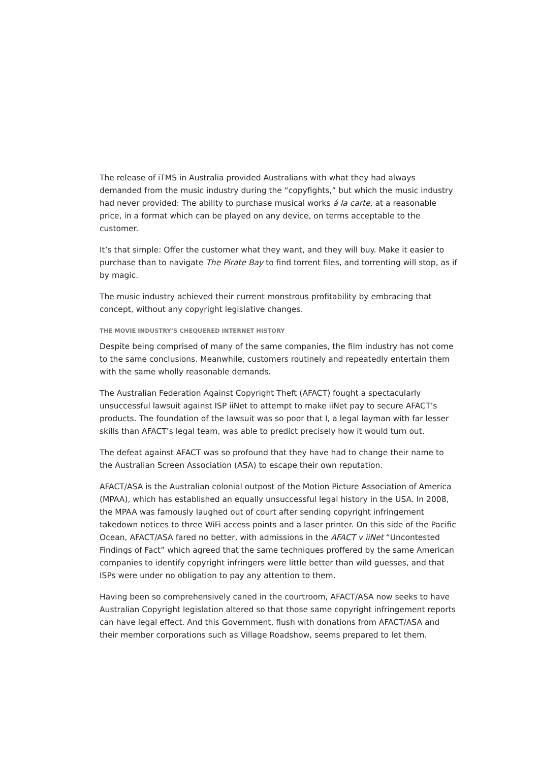The release of iTMS in Australia provided Australians with what they had always demanded from the music industry during the “copyfights,” but which the music industry had never provided: The ability to purchase musical works á la carte, at a reasonable price, in a format which can be played on any device, on terms acceptable to the customer.
It’s that simple: Offer the customer what they want, and they will buy. Make it easier to purchase than to navigate The Pirate Bay to find torrent files, and torrenting will stop, as if by magic.
The music industry achieved their current monstrous profitability by embracing that concept, without any copyright legislative changes.
THE MOVIE INDUSTRY’S CHEQUERED INTERNET HISTORY
Despite being comprised of many of the same companies, the film industry has not come to the same conclusions. Meanwhile, customers routinely and repeatedly entertain them with the same wholly reasonable demands.
The Australian Federation Against Copyright Theft (AFACT) fought a spectacularly unsuccessful lawsuit against ISP iiNet to attempt to make iiNet pay to secure AFACT’s products. The foundation of the lawsuit was so poor that I, a legal layman with far lesser skills than AFACT’s legal team, was able to predict precisely how it would turn out.
The defeat against AFACT was so profound that they have had to change their name to the Australian Screen Association (ASA) to escape their own reputation.
AFACT/ASA is the Australian colonial outpost of the Motion Picture Association of America (MPAA), which has established an equally unsuccessful legal history in the USA. In 2008, the MPAA was famously laughed out of court after sending copyright infringement takedown notices to three WiFi access points and a laser printer. On this side of the Pacific Ocean, AFACT/ASA fared no better, with admissions in the AFACT v iiNet “Uncontested Findings of Fact” which agreed that the same techniques proffered by the same American companies to identify copyright infringers were little better than wild guesses, and that ISPs were under no obligation to pay any attention to them.
Having been so comprehensively caned in the courtroom, AFACT/ASA now seeks to have Australian Copyright legislation altered so that those same copyright infringement reports can have legal effect. And this Government, flush with donations from AFACT/ASA and their member corporations such as Village Roadshow, seems prepared to let them.